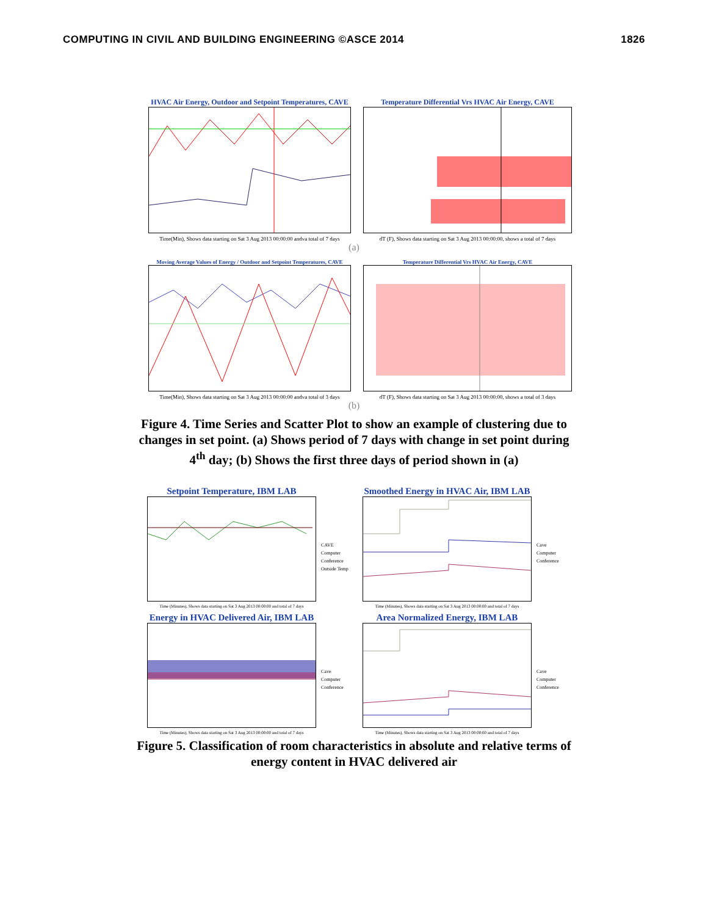COMPUTING IN CIVIL AND BUILDING ENGINEERING ©ASCE 2014 1826
HVAC Air Energy, Outdoor and Setpoint Temperatures, CAVE
Time(Min), Shows data starting on Sat 3 Aug 2013 00:00:00 andva total of 7 days
Temperature Differential Vrs HVAC Air Energy, CAVE
dT (F), Shows data starting on Sat 3 Aug 2013 00:00:00, shows a total of 7 days
(a)
Moving Average Values of Energy / Outdoor and Setpoint Temperatures, CAVE
Time(Min), Shows data starting on Sat 3 Aug 2013 00:00:00 andva total of 3 days
Temperature Differential Vrs HVAC Air Energy, CAVE
dT (F), Shows data starting on Sat 3 Aug 2013 00:00:00, shows a total of 3 days
(b)
Figure 4. Time Series and Scatter Plot to show an example of clustering due to
changes in set point. (a) Shows period of 7 days with change in set point during
4<sup>th</sup> day; (b) Shows the first three days of period shown in (a)
Setpoint Temperature, IBM LAB
Time (Minutes), Shows data starting on Sat 3 Aug 2013 00:00:00 and total of 7 days
CAVE
Computer
Conference
Outside Temp
Smoothed Energy in HVAC Air, IBM LAB
Time (Minutes), Shows data starting on Sat 3 Aug 2013 00:00:00 and total of 7 days
Cave
Computer
Conference
Energy in HVAC Delivered Air, IBM LAB
Time (Minutes), Shows data starting on Sat 3 Aug 2013 00:00:00 and total of 7 days
Cave
Computer
Conference
Area Normalized Energy, IBM LAB
Time (Minutes), Shows data starting on Sat 3 Aug 2013 00:00:00 and total of 7 days
Cave
Computer
Conference
Figure 5. Classification of room characteristics in absolute and relative terms of
energy content in HVAC delivered air